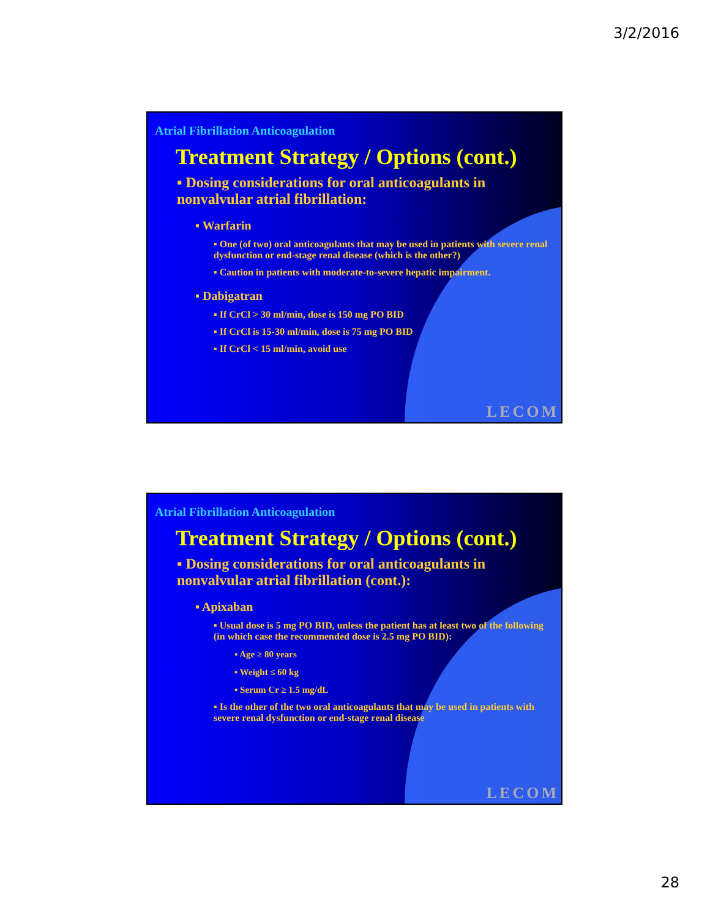3/2/2016
Atrial Fibrillation Anticoagulation
Treatment Strategy / Options (cont.)
▪ Dosing considerations for oral anticoagulants in nonvalvular atrial fibrillation:
▪ Warfarin
▪ One (of two) oral anticoagulants that may be used in patients with severe renal dysfunction or end-stage renal disease (which is the other?)
▪ Caution in patients with moderate-to-severe hepatic impairment.
▪ Dabigatran
▪ If CrCl > 30 ml/min, dose is 150 mg PO BID
▪ If CrCl is 15-30 ml/min, dose is 75 mg PO BID
▪ If CrCl < 15 ml/min, avoid use
LECOM
Atrial Fibrillation Anticoagulation
Treatment Strategy / Options (cont.)
▪ Dosing considerations for oral anticoagulants in nonvalvular atrial fibrillation (cont.):
▪ Apixaban
▪ Usual dose is 5 mg PO BID, unless the patient has at least two of the following (in which case the recommended dose is 2.5 mg PO BID):
▪ Age ≥ 80 years
▪ Weight ≤ 60 kg
▪ Serum Cr ≥ 1.5 mg/dL
▪ Is the other of the two oral anticoagulants that may be used in patients with severe renal dysfunction or end-stage renal disease
LECOM
28